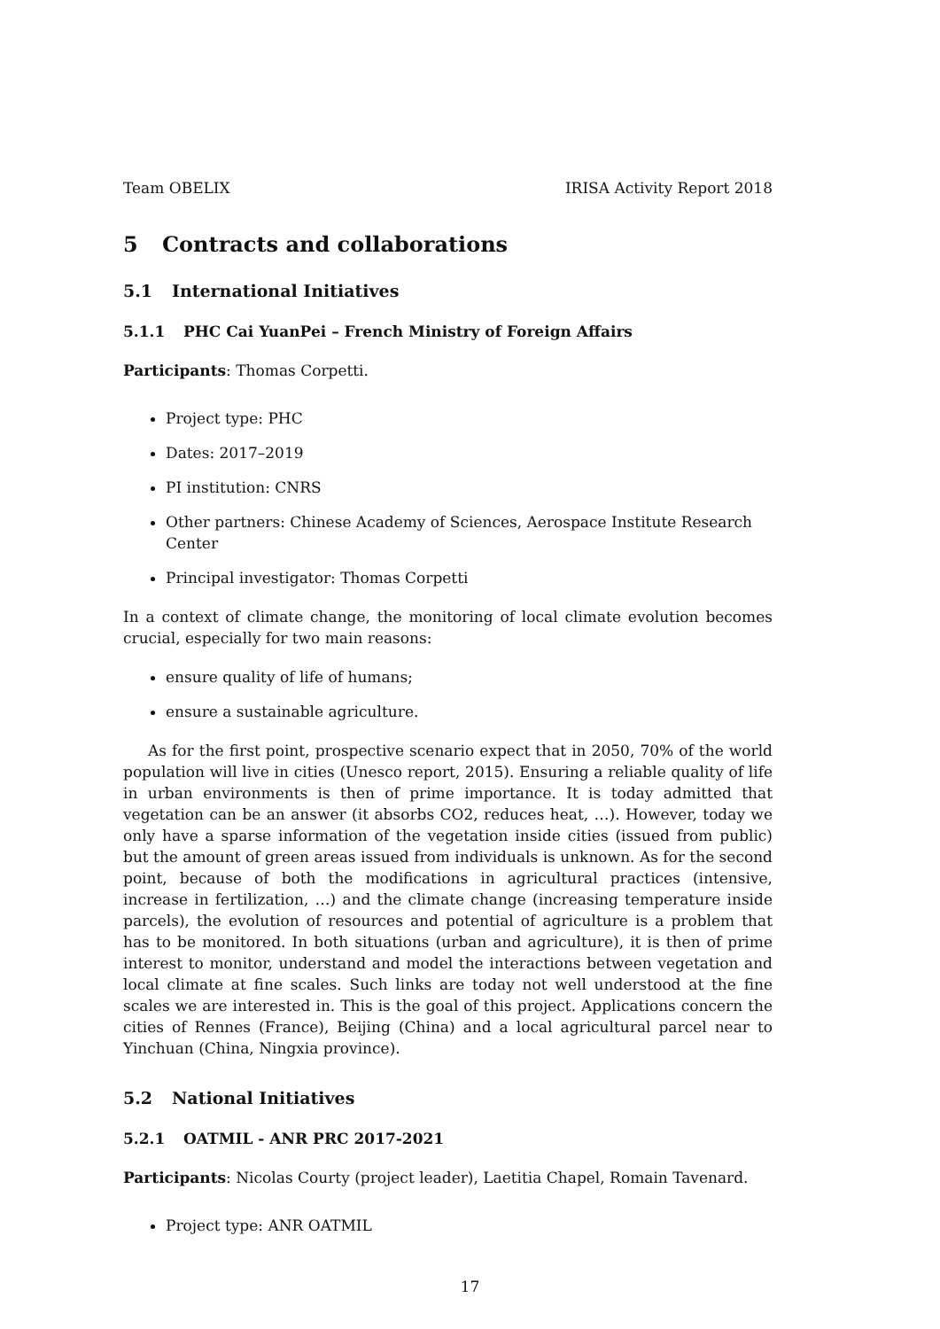Team OBELIX IRISA Activity Report 2018
5 Contracts and collaborations
5.1 International Initiatives
5.1.1 PHC Cai YuanPei – French Ministry of Foreign Affairs
Participants: Thomas Corpetti.
Project type: PHC
Dates: 2017–2019
PI institution: CNRS
Other partners: Chinese Academy of Sciences, Aerospace Institute Research Center
Principal investigator: Thomas Corpetti
In a context of climate change, the monitoring of local climate evolution becomes crucial, especially for two main reasons:
ensure quality of life of humans;
ensure a sustainable agriculture.
As for the first point, prospective scenario expect that in 2050, 70% of the world population will live in cities (Unesco report, 2015). Ensuring a reliable quality of life in urban environments is then of prime importance. It is today admitted that vegetation can be an answer (it absorbs CO2, reduces heat, …). However, today we only have a sparse information of the vegetation inside cities (issued from public) but the amount of green areas issued from individuals is unknown. As for the second point, because of both the modifications in agricultural practices (intensive, increase in fertilization, …) and the climate change (increasing temperature inside parcels), the evolution of resources and potential of agriculture is a problem that has to be monitored. In both situations (urban and agriculture), it is then of prime interest to monitor, understand and model the interactions between vegetation and local climate at fine scales. Such links are today not well understood at the fine scales we are interested in. This is the goal of this project. Applications concern the cities of Rennes (France), Beijing (China) and a local agricultural parcel near to Yinchuan (China, Ningxia province).
5.2 National Initiatives
5.2.1 OATMIL - ANR PRC 2017-2021
Participants: Nicolas Courty (project leader), Laetitia Chapel, Romain Tavenard.
Project type: ANR OATMIL
17